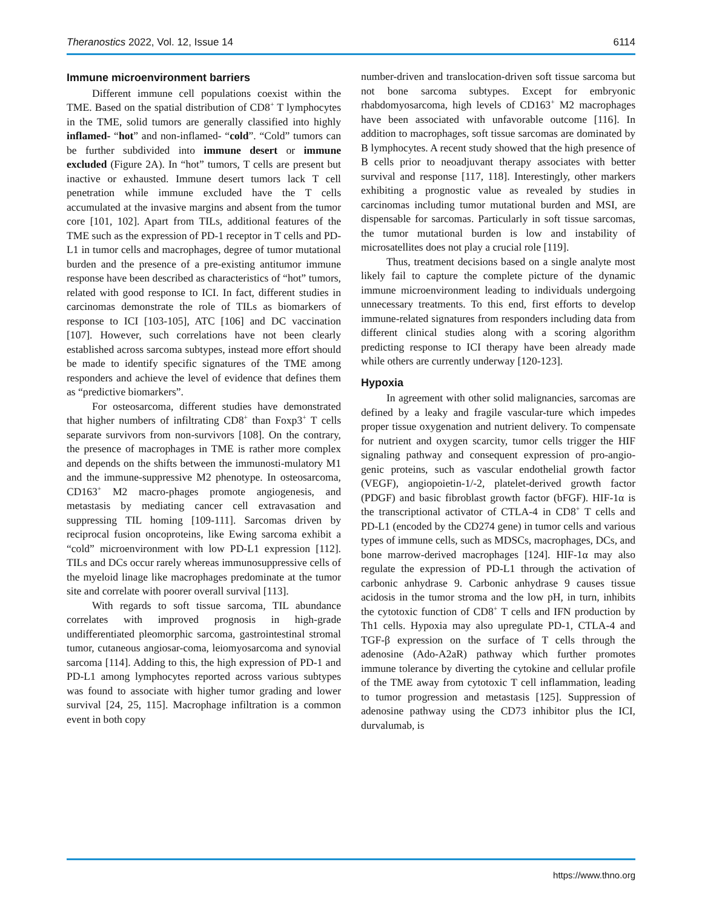Theranostics 2022, Vol. 12, Issue 14 6114
Immune microenvironment barriers
Different immune cell populations coexist within the TME. Based on the spatial distribution of CD8<sup>+</sup> T lymphocytes in the TME, solid tumors are generally classified into highly inflamed- “hot” and non-inflamed- “cold”. “Cold” tumors can be further subdivided into immune desert or immune excluded (Figure 2A). In “hot” tumors, T cells are present but inactive or exhausted. Immune desert tumors lack T cell penetration while immune excluded have the T cells accumulated at the invasive margins and absent from the tumor core [101, 102]. Apart from TILs, additional features of the TME such as the expression of PD-1 receptor in T cells and PD-L1 in tumor cells and macrophages, degree of tumor mutational burden and the presence of a pre-existing antitumor immune response have been described as characteristics of “hot” tumors, related with good response to ICI. In fact, different studies in carcinomas demonstrate the role of TILs as biomarkers of response to ICI [103-105], ATC [106] and DC vaccination [107]. However, such correlations have not been clearly established across sarcoma subtypes, instead more effort should be made to identify specific signatures of the TME among responders and achieve the level of evidence that defines them as “predictive biomarkers”.
For osteosarcoma, different studies have demonstrated that higher numbers of infiltrating CD8<sup>+</sup> than Foxp3<sup>+</sup> T cells separate survivors from non-survivors [108]. On the contrary, the presence of macrophages in TME is rather more complex and depends on the shifts between the immunosti-mulatory M1 and the immune-suppressive M2 phenotype. In osteosarcoma, CD163<sup>+</sup> M2 macro-phages promote angiogenesis, and metastasis by mediating cancer cell extravasation and suppressing TIL homing [109-111]. Sarcomas driven by reciprocal fusion oncoproteins, like Ewing sarcoma exhibit a “cold” microenvironment with low PD-L1 expression [112]. TILs and DCs occur rarely whereas immunosuppressive cells of the myeloid linage like macrophages predominate at the tumor site and correlate with poorer overall survival [113].
With regards to soft tissue sarcoma, TIL abundance correlates with improved prognosis in high-grade undifferentiated pleomorphic sarcoma, gastrointestinal stromal tumor, cutaneous angiosar-coma, leiomyosarcoma and synovial sarcoma [114]. Adding to this, the high expression of PD-1 and PD-L1 among lymphocytes reported across various subtypes was found to associate with higher tumor grading and lower survival [24, 25, 115]. Macrophage infiltration is a common event in both copy
number-driven and translocation-driven soft tissue sarcoma but not bone sarcoma subtypes. Except for embryonic rhabdomyosarcoma, high levels of CD163<sup>+</sup> M2 macrophages have been associated with unfavorable outcome [116]. In addition to macrophages, soft tissue sarcomas are dominated by B lymphocytes. A recent study showed that the high presence of B cells prior to neoadjuvant therapy associates with better survival and response [117, 118]. Interestingly, other markers exhibiting a prognostic value as revealed by studies in carcinomas including tumor mutational burden and MSI, are dispensable for sarcomas. Particularly in soft tissue sarcomas, the tumor mutational burden is low and instability of microsatellites does not play a crucial role [119].
Thus, treatment decisions based on a single analyte most likely fail to capture the complete picture of the dynamic immune microenvironment leading to individuals undergoing unnecessary treatments. To this end, first efforts to develop immune-related signatures from responders including data from different clinical studies along with a scoring algorithm predicting response to ICI therapy have been already made while others are currently underway [120-123].
Hypoxia
In agreement with other solid malignancies, sarcomas are defined by a leaky and fragile vascular-ture which impedes proper tissue oxygenation and nutrient delivery. To compensate for nutrient and oxygen scarcity, tumor cells trigger the HIF signaling pathway and consequent expression of pro-angio-genic proteins, such as vascular endothelial growth factor (VEGF), angiopoietin-1/-2, platelet-derived growth factor (PDGF) and basic fibroblast growth factor (bFGF). HIF-1α is the transcriptional activator of CTLA-4 in CD8<sup>+</sup> T cells and PD-L1 (encoded by the CD274 gene) in tumor cells and various types of immune cells, such as MDSCs, macrophages, DCs, and bone marrow-derived macrophages [124]. HIF-1α may also regulate the expression of PD-L1 through the activation of carbonic anhydrase 9. Carbonic anhydrase 9 causes tissue acidosis in the tumor stroma and the low pH, in turn, inhibits the cytotoxic function of CD8<sup>+</sup> T cells and IFN production by Th1 cells. Hypoxia may also upregulate PD-1, CTLA-4 and TGF-β expression on the surface of T cells through the adenosine (Ado-A2aR) pathway which further promotes immune tolerance by diverting the cytokine and cellular profile of the TME away from cytotoxic T cell inflammation, leading to tumor progression and metastasis [125]. Suppression of adenosine pathway using the CD73 inhibitor plus the ICI, durvalumab, is
https://www.thno.org